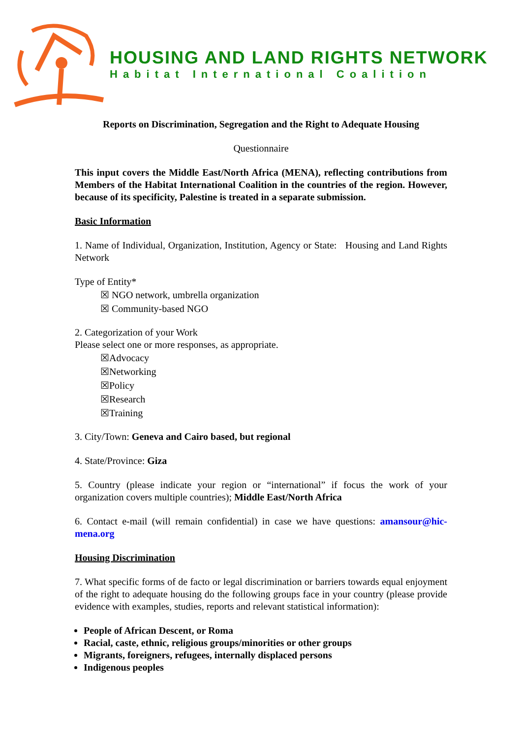HOUSING AND LAND RIGHTS NETWORK
Habitat International Coalition
Reports on Discrimination, Segregation and the Right to Adequate Housing
Questionnaire
This input covers the Middle East/North Africa (MENA), reflecting contributions from Members of the Habitat International Coalition in the countries of the region. However, because of its specificity, Palestine is treated in a separate submission.
Basic Information
1. Name of Individual, Organization, Institution, Agency or State: Housing and Land Rights Network
Type of Entity*
☒ NGO network, umbrella organization
☒ Community-based NGO
2. Categorization of your Work
Please select one or more responses, as appropriate.
☒Advocacy
☒Networking
☒Policy
☒Research
☒Training
3. City/Town: Geneva and Cairo based, but regional
4. State/Province: Giza
5. Country (please indicate your region or “international” if focus the work of your organization covers multiple countries); Middle East/North Africa
6. Contact e-mail (will remain confidential) in case we have questions: amansour@hic-mena.org
Housing Discrimination
7. What specific forms of de facto or legal discrimination or barriers towards equal enjoyment of the right to adequate housing do the following groups face in your country (please provide evidence with examples, studies, reports and relevant statistical information):
People of African Descent, or Roma
Racial, caste, ethnic, religious groups/minorities or other groups
Migrants, foreigners, refugees, internally displaced persons
Indigenous peoples